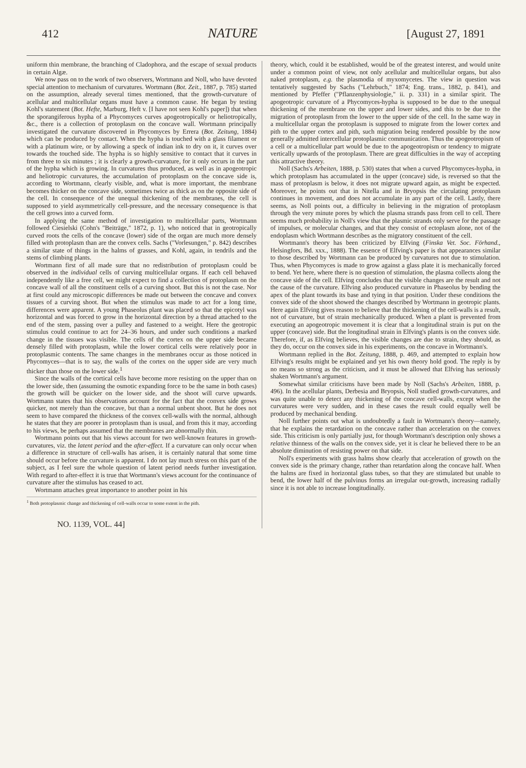412 NATURE [August 27, 1891
uniform thin membrane, the branching of Cladophora, and the escape of sexual products in certain Algæ.
We now pass on to the work of two observers, Wortmann and Noll, who have devoted special attention to mechanism of curvatures. Wortmann (Bot. Zeit., 1887, p. 785) started on the assumption, already several times mentioned, that the growth-curvature of acellular and multicellular organs must have a common cause. He began by testing Kohl's statement (Bot. Hefte, Marburg, Heft v. [I have not seen Kohl's paper]) that when the sporangiferous hypha of a Phycomyces curves apogeotropically or heliotropically, &c., there is a collection of protoplasm on the concave wall. Wortmann principally investigated the curvature discovered in Phycomyces by Errera (Bot. Zeitung, 1884) which can be produced by contact. When the hypha is touched with a glass filament or with a platinum wire, or by allowing a speck of indian ink to dry on it, it curves over towards the touched side. The hypha is so highly sensitive to contact that it curves in from three to six minutes ; it is clearly a growth-curvature, for it only occurs in the part of the hypha which is growing. In curvatures thus produced, as well as in apogeotropic and heliotropic curvatures, the accumulation of protoplasm on the concave side is, according to Wortmann, clearly visible, and, what is more important, the membrane becomes thicker on the concave side, sometimes twice as thick as on the opposite side of the cell. In consequence of the unequal thickening of the membranes, the cell is supposed to yield asymmetrically cell-pressure, and the necessary consequence is that the cell grows into a curved form.
In applying the same method of investigation to multicellular parts, Wortmann followed Ciesielski (Cohn's "Beiträge," 1872, p. 1), who noticed that in geotropically curved roots the cells of the concave (lower) side of the organ are much more densely filled with protoplasm than are the convex cells. Sachs ("Vorlesungen," p. 842) describes a similar state of things in the halms of grasses, and Kohl, again, in tendrils and the stems of climbing plants.
Wortmann first of all made sure that no redistribution of protoplasm could be observed in the individual cells of curving multicellular organs. If each cell behaved independently like a free cell, we might expect to find a collection of protoplasm on the concave wall of all the constituent cells of a curving shoot. But this is not the case. Nor at first could any microscopic differences be made out between the concave and convex tissues of a curving shoot. But when the stimulus was made to act for a long time, differences were apparent. A young Phaseolus plant was placed so that the epicotyl was horizontal and was forced to grow in the horizontal direction by a thread attached to the end of the stem, passing over a pulley and fastened to a weight. Here the geotropic stimulus could continue to act for 24–36 hours, and under such conditions a marked change in the tissues was visible. The cells of the cortex on the upper side became densely filled with protoplasm, while the lower cortical cells were relatively poor in protoplasmic contents. The same changes in the membranes occur as those noticed in Phycomyces—that is to say, the walls of the cortex on the upper side are very much thicker than those on the lower side.<sup>1</sup>
Since the walls of the cortical cells have become more resisting on the upper than on the lower side, then (assuming the osmotic expanding force to be the same in both cases) the growth will be quicker on the lower side, and the shoot will curve upwards. Wortmann states that his observations account for the fact that the convex side grows quicker, not merely than the concave, but than a normal unbent shoot. But he does not seem to have compared the thickness of the convex cell-walls with the normal, although he states that they are poorer in protoplasm than is usual, and from this it may, according to his views, be perhaps assumed that the membranes are abnormally thin.
Wortmann points out that his views account for two well-known features in growth-curvatures, viz. the latent period and the after-effect. If a curvature can only occur when a difference in structure of cell-walls has arisen, it is certainly natural that some time should occur before the curvature is apparent. I do not lay much stress on this part of the subject, as I feel sure the whole question of latent period needs further investigation. With regard to after-effect it is true that Wortmann's views account for the continuance of curvature after the stimulus has ceased to act.
Wortmann attaches great importance to another point in his
<sup>1</sup> Both protoplasmic change and thickening of cell-walls occur to some extent in the pith.
NO. 1139, VOL. 44]
theory, which, could it be established, would be of the greatest interest, and would unite under a common point of view, not only acellular and multicellular organs, but also naked protoplasm, e.g. the plasmodia of myxomycetes. The view in question was tentatively suggested by Sachs ("Lehrbuch," 1874; Eng. trans., 1882, p. 841), and mentioned by Pfeffer ("Pflanzenphysiologie," ii. p. 331) in a similar spirit. The apogeotropic curvature of a Phycomyces-hypha is supposed to be due to the unequal thickening of the membrane on the upper and lower sides, and this to be due to the migration of protoplasm from the lower to the upper side of the cell. In the same way in a multicellular organ the protoplasm is supposed to migrate from the lower cortex and pith to the upper cortex and pith, such migration being rendered possible by the now generally admitted intercellular protoplasmic communication. Thus the apogeotropism of a cell or a multicellular part would be due to the apogeotropism or tendency to migrate vertically upwards of the protoplasm. There are great difficulties in the way of accepting this attractive theory.
Noll (Sachs's Arbeiten, 1888, p. 530) states that when a curved Phycomyces-hypha, in which protoplasm has accumulated in the upper (concave) side, is reversed so that the mass of protoplasm is below, it does not migrate upward again, as might be expected. Moreover, he points out that in Nitella and in Bryopsis the circulating protoplasm continues in movement, and does not accumulate in any part of the cell. Lastly, there seems, as Noll points out, a difficulty in believing in the migration of protoplasm through the very minute pores by which the plasma strands pass from cell to cell. There seems much probability in Noll's view that the plasmic strands only serve for the passage of impulses, or molecular changes, and that they consist of ectoplasm alone, not of the endoplasm which Wortmann describes as the migratory constituent of the cell.
Wortmann's theory has been criticized by Elfving (Finska Vet. Soc. Förhand., Helsingfors, Bd. xxx., 1888). The essence of Elfving's paper is that appearances similar to those described by Wortmann can be produced by curvatures not due to stimulation. Thus, when Phycomyces is made to grow against a glass plate it is mechanically forced to bend. Yet here, where there is no question of stimulation, the plasma collects along the concave side of the cell. Elfving concludes that the visible changes are the result and not the cause of the curvature. Elfving also produced curvature in Phaseolus by bending the apex of the plant towards its base and tying in that position. Under these conditions the convex side of the shoot showed the changes described by Wortmann in geotropic plants. Here again Elfving gives reason to believe that the thickening of the cell-walls is a result, not of curvature, but of strain mechanically produced. When a plant is prevented from executing an apogeotropic movement it is clear that a longitudinal strain is put on the upper (concave) side. But the longitudinal strain in Elfving's plants is on the convex side. Therefore, if, as Elfving believes, the visible changes are due to strain, they should, as they do, occur on the convex side in his experiments, on the concave in Wortmann's.
Wortmann replied in the Bot. Zeitung, 1888, p. 469, and attempted to explain how Elfving's results might be explained and yet his own theory hold good. The reply is by no means so strong as the criticism, and it must be allowed that Elfving has seriously shaken Wortmann's argument.
Somewhat similar criticisms have been made by Noll (Sachs's Arbeiten, 1888, p. 496). In the acellular plants, Derbesia and Bryopsis, Noll studied growth-curvatures, and was quite unable to detect any thickening of the concave cell-walls, except when the curvatures were very sudden, and in these cases the result could equally well be produced by mechanical bending.
Noll further points out what is undoubtedly a fault in Wortmann's theory—namely, that he explains the retardation on the concave rather than acceleration on the convex side. This criticism is only partially just, for though Wortmann's description only shows a relative thinness of the walls on the convex side, yet it is clear he believed there to be an absolute diminution of resisting power on that side.
Noll's experiments with grass halms show clearly that acceleration of growth on the convex side is the primary change, rather than retardation along the concave half. When the halms are fixed in horizontal glass tubes, so that they are stimulated but unable to bend, the lower half of the pulvinus forms an irregular out-growth, increasing radially since it is not able to increase longitudinally.